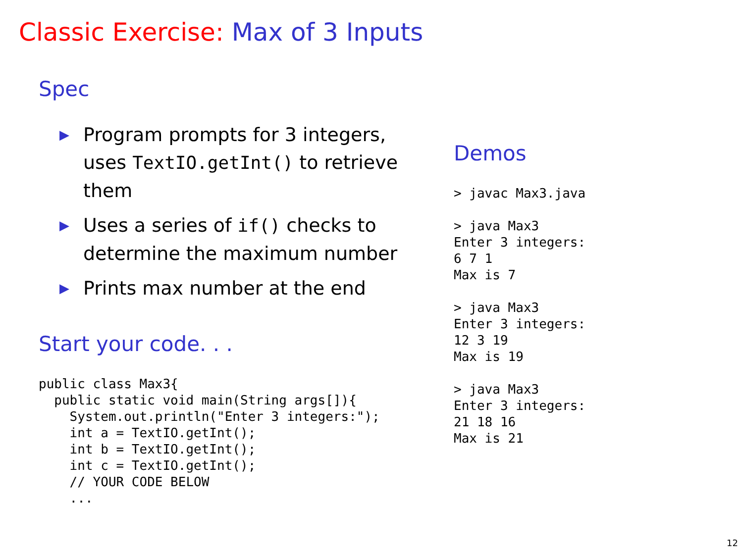Classic Exercise: Max of 3 Inputs
Spec
▶ Program prompts for 3 integers, uses TextIO.getInt() to retrieve them
▶ Uses a series of if() checks to determine the maximum number
▶ Prints max number at the end
Start your code. . .
public class Max3{
  public static void main(String args[]){
    System.out.println("Enter 3 integers:");
    int a = TextIO.getInt();
    int b = TextIO.getInt();
    int c = TextIO.getInt();
    // YOUR CODE BELOW
    ...
Demos
> javac Max3.java

> java Max3
Enter 3 integers:
6 7 1
Max is 7

> java Max3
Enter 3 integers:
12 3 19
Max is 19

> java Max3
Enter 3 integers:
21 18 16
Max is 21
12